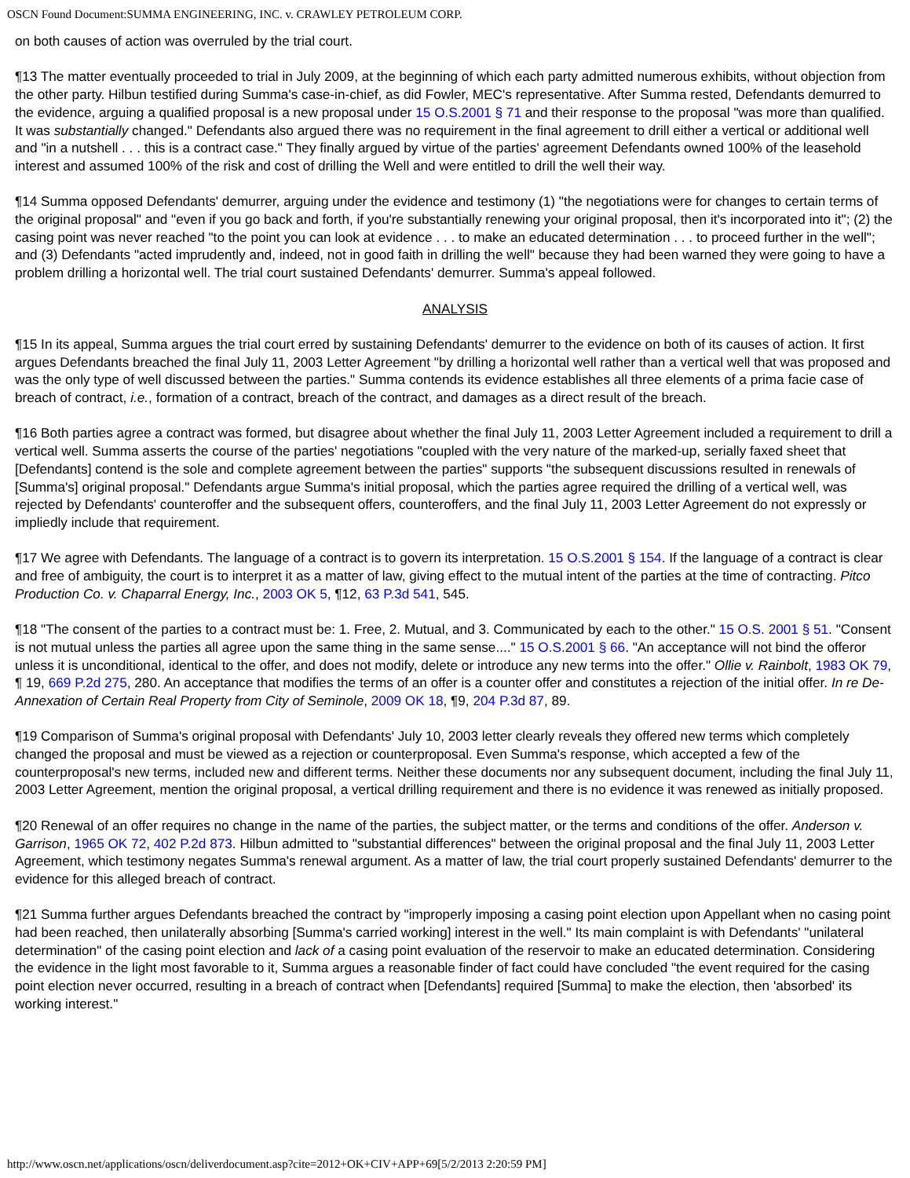OSCN Found Document:SUMMA ENGINEERING, INC. v. CRAWLEY PETROLEUM CORP.
on both causes of action was overruled by the trial court.
¶13 The matter eventually proceeded to trial in July 2009, at the beginning of which each party admitted numerous exhibits, without objection from the other party. Hilbun testified during Summa's case-in-chief, as did Fowler, MEC's representative. After Summa rested, Defendants demurred to the evidence, arguing a qualified proposal is a new proposal under 15 O.S.2001 § 71 and their response to the proposal "was more than qualified. It was substantially changed." Defendants also argued there was no requirement in the final agreement to drill either a vertical or additional well and "in a nutshell . . . this is a contract case." They finally argued by virtue of the parties' agreement Defendants owned 100% of the leasehold interest and assumed 100% of the risk and cost of drilling the Well and were entitled to drill the well their way.
¶14 Summa opposed Defendants' demurrer, arguing under the evidence and testimony (1) "the negotiations were for changes to certain terms of the original proposal" and "even if you go back and forth, if you're substantially renewing your original proposal, then it's incorporated into it"; (2) the casing point was never reached "to the point you can look at evidence . . . to make an educated determination . . . to proceed further in the well"; and (3) Defendants "acted imprudently and, indeed, not in good faith in drilling the well" because they had been warned they were going to have a problem drilling a horizontal well. The trial court sustained Defendants' demurrer. Summa's appeal followed.
ANALYSIS
¶15 In its appeal, Summa argues the trial court erred by sustaining Defendants' demurrer to the evidence on both of its causes of action. It first argues Defendants breached the final July 11, 2003 Letter Agreement "by drilling a horizontal well rather than a vertical well that was proposed and was the only type of well discussed between the parties." Summa contends its evidence establishes all three elements of a prima facie case of breach of contract, i.e., formation of a contract, breach of the contract, and damages as a direct result of the breach.
¶16 Both parties agree a contract was formed, but disagree about whether the final July 11, 2003 Letter Agreement included a requirement to drill a vertical well. Summa asserts the course of the parties' negotiations "coupled with the very nature of the marked-up, serially faxed sheet that [Defendants] contend is the sole and complete agreement between the parties" supports "the subsequent discussions resulted in renewals of [Summa's] original proposal." Defendants argue Summa's initial proposal, which the parties agree required the drilling of a vertical well, was rejected by Defendants' counteroffer and the subsequent offers, counteroffers, and the final July 11, 2003 Letter Agreement do not expressly or impliedly include that requirement.
¶17 We agree with Defendants. The language of a contract is to govern its interpretation. 15 O.S.2001 § 154. If the language of a contract is clear and free of ambiguity, the court is to interpret it as a matter of law, giving effect to the mutual intent of the parties at the time of contracting. Pitco Production Co. v. Chaparral Energy, Inc., 2003 OK 5, ¶12, 63 P.3d 541, 545.
¶18 "The consent of the parties to a contract must be: 1. Free, 2. Mutual, and 3. Communicated by each to the other." 15 O.S. 2001 § 51. "Consent is not mutual unless the parties all agree upon the same thing in the same sense...." 15 O.S.2001 § 66. "An acceptance will not bind the offeror unless it is unconditional, identical to the offer, and does not modify, delete or introduce any new terms into the offer." Ollie v. Rainbolt, 1983 OK 79, ¶ 19, 669 P.2d 275, 280. An acceptance that modifies the terms of an offer is a counter offer and constitutes a rejection of the initial offer. In re De-Annexation of Certain Real Property from City of Seminole, 2009 OK 18, ¶9, 204 P.3d 87, 89.
¶19 Comparison of Summa's original proposal with Defendants' July 10, 2003 letter clearly reveals they offered new terms which completely changed the proposal and must be viewed as a rejection or counterproposal. Even Summa's response, which accepted a few of the counterproposal's new terms, included new and different terms. Neither these documents nor any subsequent document, including the final July 11, 2003 Letter Agreement, mention the original proposal, a vertical drilling requirement and there is no evidence it was renewed as initially proposed.
¶20 Renewal of an offer requires no change in the name of the parties, the subject matter, or the terms and conditions of the offer. Anderson v. Garrison, 1965 OK 72, 402 P.2d 873. Hilbun admitted to "substantial differences" between the original proposal and the final July 11, 2003 Letter Agreement, which testimony negates Summa's renewal argument. As a matter of law, the trial court properly sustained Defendants' demurrer to the evidence for this alleged breach of contract.
¶21 Summa further argues Defendants breached the contract by "improperly imposing a casing point election upon Appellant when no casing point had been reached, then unilaterally absorbing [Summa's carried working] interest in the well." Its main complaint is with Defendants' "unilateral determination" of the casing point election and lack of a casing point evaluation of the reservoir to make an educated determination. Considering the evidence in the light most favorable to it, Summa argues a reasonable finder of fact could have concluded "the event required for the casing point election never occurred, resulting in a breach of contract when [Defendants] required [Summa] to make the election, then 'absorbed' its working interest."
http://www.oscn.net/applications/oscn/deliverdocument.asp?cite=2012+OK+CIV+APP+69[5/2/2013 2:20:59 PM]